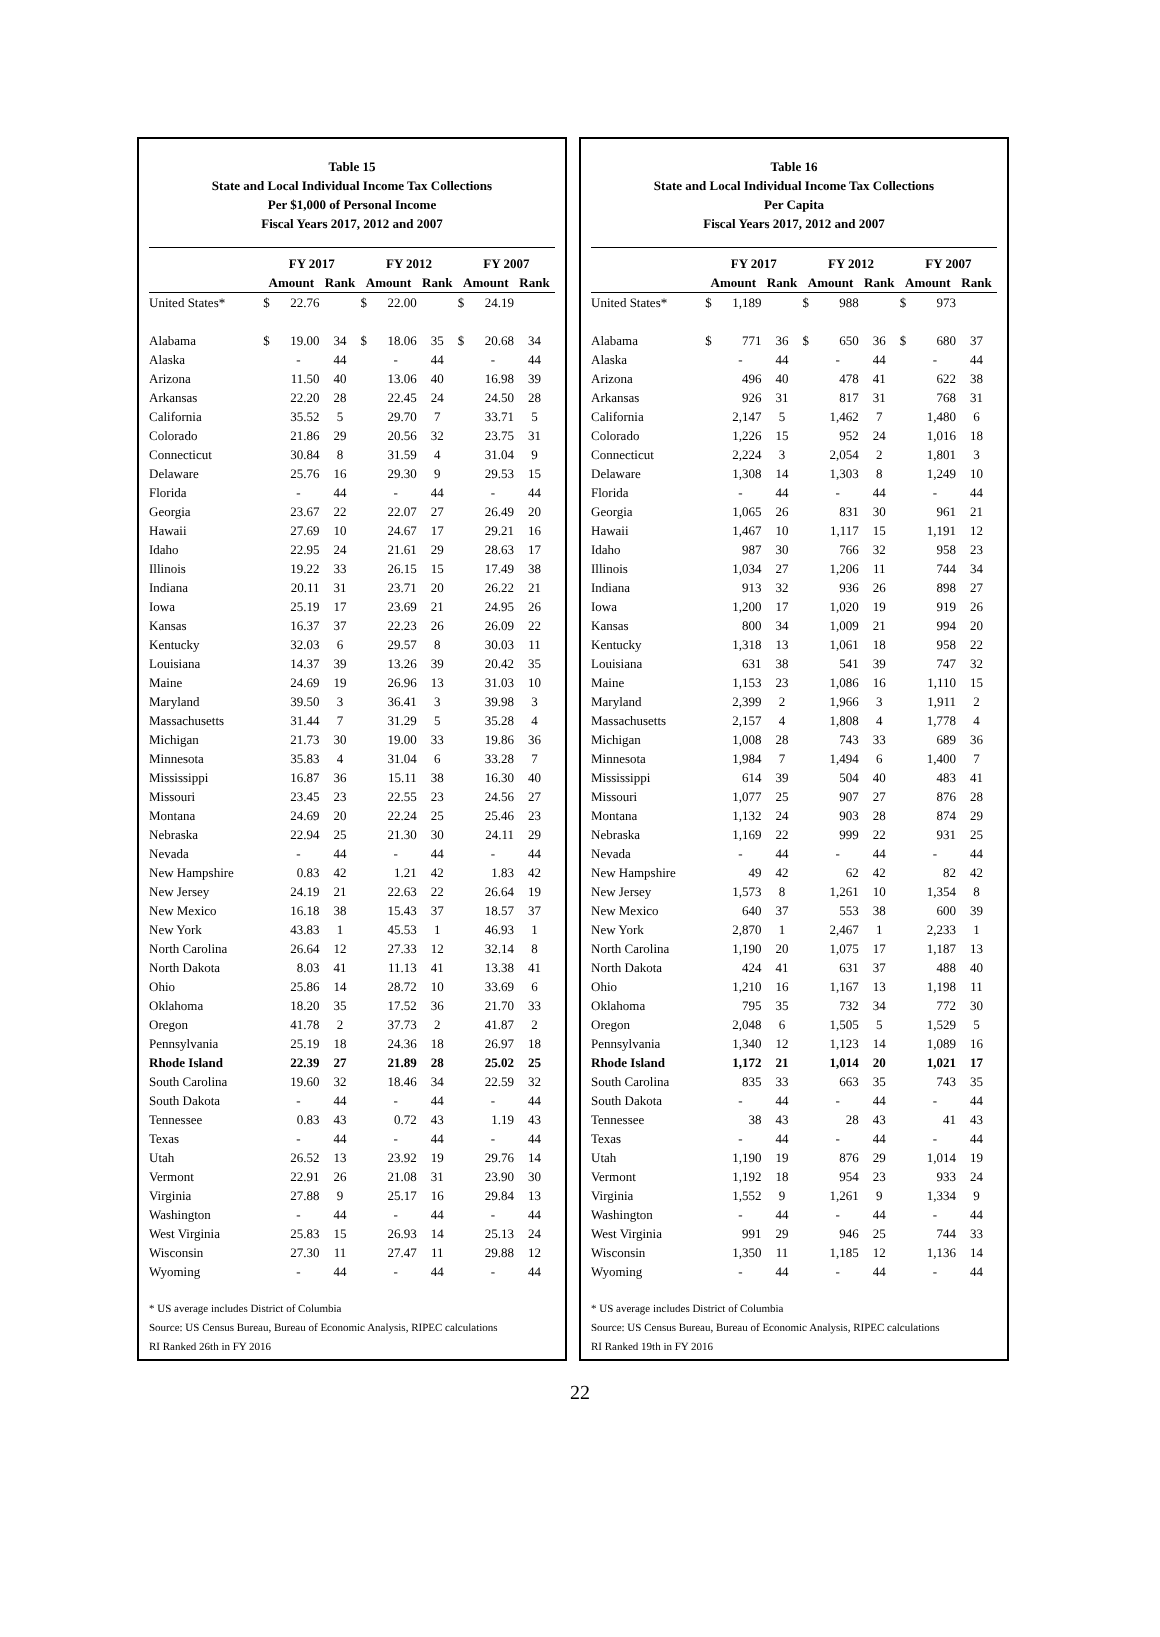Table 15
State and Local Individual Income Tax Collections
Per $1,000 of Personal Income
Fiscal Years 2017, 2012 and 2007
| | FY 2017 | | | FY 2012 | | | FY 2007 | | |
| --- | --- | --- | --- | --- | --- | --- | --- | --- | --- |
| | Amount | | Rank | Amount | | Rank | Amount | | Rank |
| United States* | $ | 22.76 | | $ | 22.00 | | $ | 24.19 | |
| Alabama | $ | 19.00 | 34 | $ | 18.06 | 35 | $ | 20.68 | 34 |
| Alaska | | - | 44 | | - | 44 | | - | 44 |
| Arizona | | 11.50 | 40 | | 13.06 | 40 | | 16.98 | 39 |
| Arkansas | | 22.20 | 28 | | 22.45 | 24 | | 24.50 | 28 |
| California | | 35.52 | 5 | | 29.70 | 7 | | 33.71 | 5 |
| Colorado | | 21.86 | 29 | | 20.56 | 32 | | 23.75 | 31 |
| Connecticut | | 30.84 | 8 | | 31.59 | 4 | | 31.04 | 9 |
| Delaware | | 25.76 | 16 | | 29.30 | 9 | | 29.53 | 15 |
| Florida | | - | 44 | | - | 44 | | - | 44 |
| Georgia | | 23.67 | 22 | | 22.07 | 27 | | 26.49 | 20 |
| Hawaii | | 27.69 | 10 | | 24.67 | 17 | | 29.21 | 16 |
| Idaho | | 22.95 | 24 | | 21.61 | 29 | | 28.63 | 17 |
| Illinois | | 19.22 | 33 | | 26.15 | 15 | | 17.49 | 38 |
| Indiana | | 20.11 | 31 | | 23.71 | 20 | | 26.22 | 21 |
| Iowa | | 25.19 | 17 | | 23.69 | 21 | | 24.95 | 26 |
| Kansas | | 16.37 | 37 | | 22.23 | 26 | | 26.09 | 22 |
| Kentucky | | 32.03 | 6 | | 29.57 | 8 | | 30.03 | 11 |
| Louisiana | | 14.37 | 39 | | 13.26 | 39 | | 20.42 | 35 |
| Maine | | 24.69 | 19 | | 26.96 | 13 | | 31.03 | 10 |
| Maryland | | 39.50 | 3 | | 36.41 | 3 | | 39.98 | 3 |
| Massachusetts | | 31.44 | 7 | | 31.29 | 5 | | 35.28 | 4 |
| Michigan | | 21.73 | 30 | | 19.00 | 33 | | 19.86 | 36 |
| Minnesota | | 35.83 | 4 | | 31.04 | 6 | | 33.28 | 7 |
| Mississippi | | 16.87 | 36 | | 15.11 | 38 | | 16.30 | 40 |
| Missouri | | 23.45 | 23 | | 22.55 | 23 | | 24.56 | 27 |
| Montana | | 24.69 | 20 | | 22.24 | 25 | | 25.46 | 23 |
| Nebraska | | 22.94 | 25 | | 21.30 | 30 | | 24.11 | 29 |
| Nevada | | - | 44 | | - | 44 | | - | 44 |
| New Hampshire | | 0.83 | 42 | | 1.21 | 42 | | 1.83 | 42 |
| New Jersey | | 24.19 | 21 | | 22.63 | 22 | | 26.64 | 19 |
| New Mexico | | 16.18 | 38 | | 15.43 | 37 | | 18.57 | 37 |
| New York | | 43.83 | 1 | | 45.53 | 1 | | 46.93 | 1 |
| North Carolina | | 26.64 | 12 | | 27.33 | 12 | | 32.14 | 8 |
| North Dakota | | 8.03 | 41 | | 11.13 | 41 | | 13.38 | 41 |
| Ohio | | 25.86 | 14 | | 28.72 | 10 | | 33.69 | 6 |
| Oklahoma | | 18.20 | 35 | | 17.52 | 36 | | 21.70 | 33 |
| Oregon | | 41.78 | 2 | | 37.73 | 2 | | 41.87 | 2 |
| Pennsylvania | | 25.19 | 18 | | 24.36 | 18 | | 26.97 | 18 |
| Rhode Island | | 22.39 | 27 | | 21.89 | 28 | | 25.02 | 25 |
| South Carolina | | 19.60 | 32 | | 18.46 | 34 | | 22.59 | 32 |
| South Dakota | | - | 44 | | - | 44 | | - | 44 |
| Tennessee | | 0.83 | 43 | | 0.72 | 43 | | 1.19 | 43 |
| Texas | | - | 44 | | - | 44 | | - | 44 |
| Utah | | 26.52 | 13 | | 23.92 | 19 | | 29.76 | 14 |
| Vermont | | 22.91 | 26 | | 21.08 | 31 | | 23.90 | 30 |
| Virginia | | 27.88 | 9 | | 25.17 | 16 | | 29.84 | 13 |
| Washington | | - | 44 | | - | 44 | | - | 44 |
| West Virginia | | 25.83 | 15 | | 26.93 | 14 | | 25.13 | 24 |
| Wisconsin | | 27.30 | 11 | | 27.47 | 11 | | 29.88 | 12 |
| Wyoming | | - | 44 | | - | 44 | | - | 44 |
* US average includes District of Columbia
Source: US Census Bureau, Bureau of Economic Analysis, RIPEC calculations
RI Ranked 26th in FY 2016
Table 16
State and Local Individual Income Tax Collections
Per Capita
Fiscal Years 2017, 2012 and 2007
| | FY 2017 | | | FY 2012 | | | FY 2007 | | |
| --- | --- | --- | --- | --- | --- | --- | --- | --- | --- |
| | Amount | | Rank | Amount | | Rank | Amount | | Rank |
| United States* | $ | 1,189 | | $ | 988 | | $ | 973 | |
| Alabama | $ | 771 | 36 | $ | 650 | 36 | $ | 680 | 37 |
| Alaska | | - | 44 | | - | 44 | | - | 44 |
| Arizona | | 496 | 40 | | 478 | 41 | | 622 | 38 |
| Arkansas | | 926 | 31 | | 817 | 31 | | 768 | 31 |
| California | | 2,147 | 5 | | 1,462 | 7 | | 1,480 | 6 |
| Colorado | | 1,226 | 15 | | 952 | 24 | | 1,016 | 18 |
| Connecticut | | 2,224 | 3 | | 2,054 | 2 | | 1,801 | 3 |
| Delaware | | 1,308 | 14 | | 1,303 | 8 | | 1,249 | 10 |
| Florida | | - | 44 | | - | 44 | | - | 44 |
| Georgia | | 1,065 | 26 | | 831 | 30 | | 961 | 21 |
| Hawaii | | 1,467 | 10 | | 1,117 | 15 | | 1,191 | 12 |
| Idaho | | 987 | 30 | | 766 | 32 | | 958 | 23 |
| Illinois | | 1,034 | 27 | | 1,206 | 11 | | 744 | 34 |
| Indiana | | 913 | 32 | | 936 | 26 | | 898 | 27 |
| Iowa | | 1,200 | 17 | | 1,020 | 19 | | 919 | 26 |
| Kansas | | 800 | 34 | | 1,009 | 21 | | 994 | 20 |
| Kentucky | | 1,318 | 13 | | 1,061 | 18 | | 958 | 22 |
| Louisiana | | 631 | 38 | | 541 | 39 | | 747 | 32 |
| Maine | | 1,153 | 23 | | 1,086 | 16 | | 1,110 | 15 |
| Maryland | | 2,399 | 2 | | 1,966 | 3 | | 1,911 | 2 |
| Massachusetts | | 2,157 | 4 | | 1,808 | 4 | | 1,778 | 4 |
| Michigan | | 1,008 | 28 | | 743 | 33 | | 689 | 36 |
| Minnesota | | 1,984 | 7 | | 1,494 | 6 | | 1,400 | 7 |
| Mississippi | | 614 | 39 | | 504 | 40 | | 483 | 41 |
| Missouri | | 1,077 | 25 | | 907 | 27 | | 876 | 28 |
| Montana | | 1,132 | 24 | | 903 | 28 | | 874 | 29 |
| Nebraska | | 1,169 | 22 | | 999 | 22 | | 931 | 25 |
| Nevada | | - | 44 | | - | 44 | | - | 44 |
| New Hampshire | | 49 | 42 | | 62 | 42 | | 82 | 42 |
| New Jersey | | 1,573 | 8 | | 1,261 | 10 | | 1,354 | 8 |
| New Mexico | | 640 | 37 | | 553 | 38 | | 600 | 39 |
| New York | | 2,870 | 1 | | 2,467 | 1 | | 2,233 | 1 |
| North Carolina | | 1,190 | 20 | | 1,075 | 17 | | 1,187 | 13 |
| North Dakota | | 424 | 41 | | 631 | 37 | | 488 | 40 |
| Ohio | | 1,210 | 16 | | 1,167 | 13 | | 1,198 | 11 |
| Oklahoma | | 795 | 35 | | 732 | 34 | | 772 | 30 |
| Oregon | | 2,048 | 6 | | 1,505 | 5 | | 1,529 | 5 |
| Pennsylvania | | 1,340 | 12 | | 1,123 | 14 | | 1,089 | 16 |
| Rhode Island | | 1,172 | 21 | | 1,014 | 20 | | 1,021 | 17 |
| South Carolina | | 835 | 33 | | 663 | 35 | | 743 | 35 |
| South Dakota | | - | 44 | | - | 44 | | - | 44 |
| Tennessee | | 38 | 43 | | 28 | 43 | | 41 | 43 |
| Texas | | - | 44 | | - | 44 | | - | 44 |
| Utah | | 1,190 | 19 | | 876 | 29 | | 1,014 | 19 |
| Vermont | | 1,192 | 18 | | 954 | 23 | | 933 | 24 |
| Virginia | | 1,552 | 9 | | 1,261 | 9 | | 1,334 | 9 |
| Washington | | - | 44 | | - | 44 | | - | 44 |
| West Virginia | | 991 | 29 | | 946 | 25 | | 744 | 33 |
| Wisconsin | | 1,350 | 11 | | 1,185 | 12 | | 1,136 | 14 |
| Wyoming | | - | 44 | | - | 44 | | - | 44 |
* US average includes District of Columbia
Source: US Census Bureau, Bureau of Economic Analysis, RIPEC calculations
RI Ranked 19th in FY 2016
22